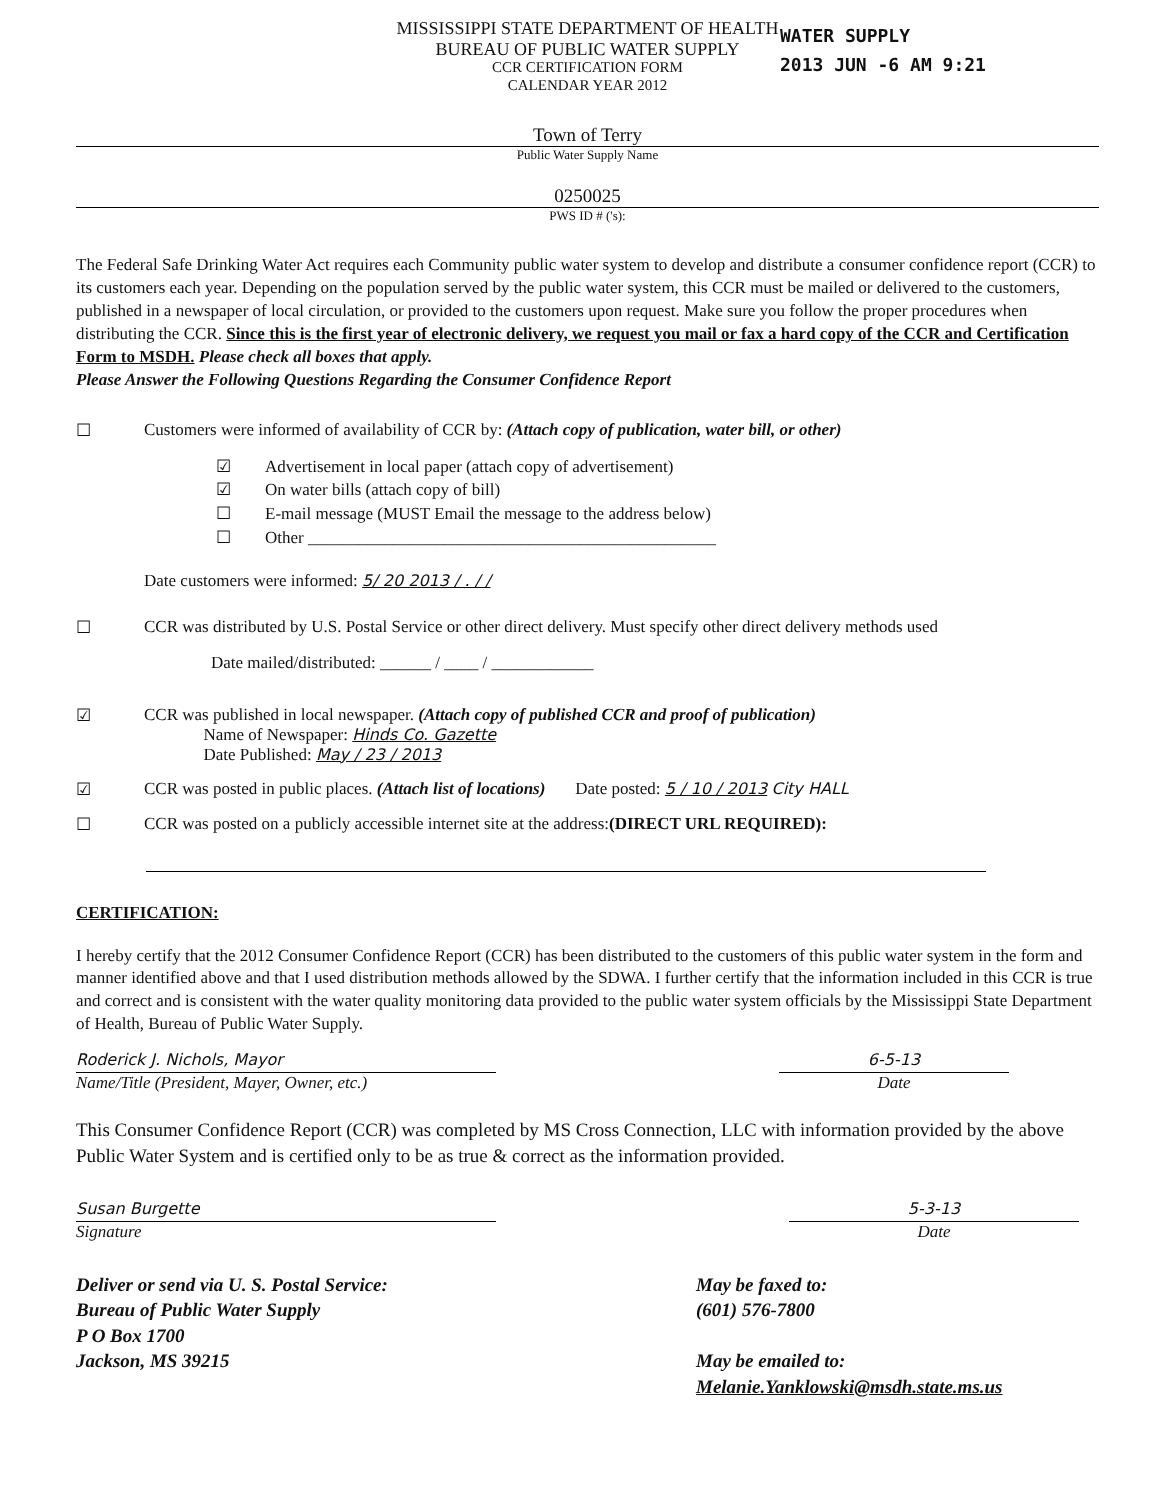WATER SUPPLY
2013 JUN -6 AM 9:21
MISSISSIPPI STATE DEPARTMENT OF HEALTH
BUREAU OF PUBLIC WATER SUPPLY
CCR CERTIFICATION FORM
CALENDAR YEAR 2012
Town of Terry
Public Water Supply Name
0250025
PWS ID # ('s):
The Federal Safe Drinking Water Act requires each Community public water system to develop and distribute a consumer confidence report (CCR) to its customers each year. Depending on the population served by the public water system, this CCR must be mailed or delivered to the customers, published in a newspaper of local circulation, or provided to the customers upon request. Make sure you follow the proper procedures when distributing the CCR. Since this is the first year of electronic delivery, we request you mail or fax a hard copy of the CCR and Certification Form to MSDH. Please check all boxes that apply.
Please Answer the Following Questions Regarding the Consumer Confidence Report
☐ Customers were informed of availability of CCR by: (Attach copy of publication, water bill, or other)
☑ Advertisement in local paper (attach copy of advertisement)
☑ On water bills (attach copy of bill)
☐ E-mail message (MUST Email the message to the address below)
☐ Other ________________________________________________
Date customers were informed: 5/ 20 2013 / . / /
☐ CCR was distributed by U.S. Postal Service or other direct delivery. Must specify other direct delivery methods used
Date mailed/distributed: ______ / ____ / ____________
☑ CCR was published in local newspaper. (Attach copy of published CCR and proof of publication)
Name of Newspaper: Hinds Co. Gazette
Date Published: May / 23 / 2013
☑ CCR was posted in public places. (Attach list of locations) Date posted: 5 / 10 / 2013 City HALL
☐ CCR was posted on a publicly accessible internet site at the address:(DIRECT URL REQUIRED):
CERTIFICATION:
I hereby certify that the 2012 Consumer Confidence Report (CCR) has been distributed to the customers of this public water system in the form and manner identified above and that I used distribution methods allowed by the SDWA. I further certify that the information included in this CCR is true and correct and is consistent with the water quality monitoring data provided to the public water system officials by the Mississippi State Department of Health, Bureau of Public Water Supply.
Roderick J. Nichols, Mayor
Name/Title (President, Mayer, Owner, etc.)
6-5-13
Date
This Consumer Confidence Report (CCR) was completed by MS Cross Connection, LLC with information provided by the above Public Water System and is certified only to be as true & correct as the information provided.
Susan Burgette
Signature
5-3-13
Date
Deliver or send via U. S. Postal Service:
Bureau of Public Water Supply
P O Box 1700
Jackson, MS 39215
May be faxed to:
(601) 576-7800
May be emailed to:
Melanie.Yanklowski@msdh.state.ms.us